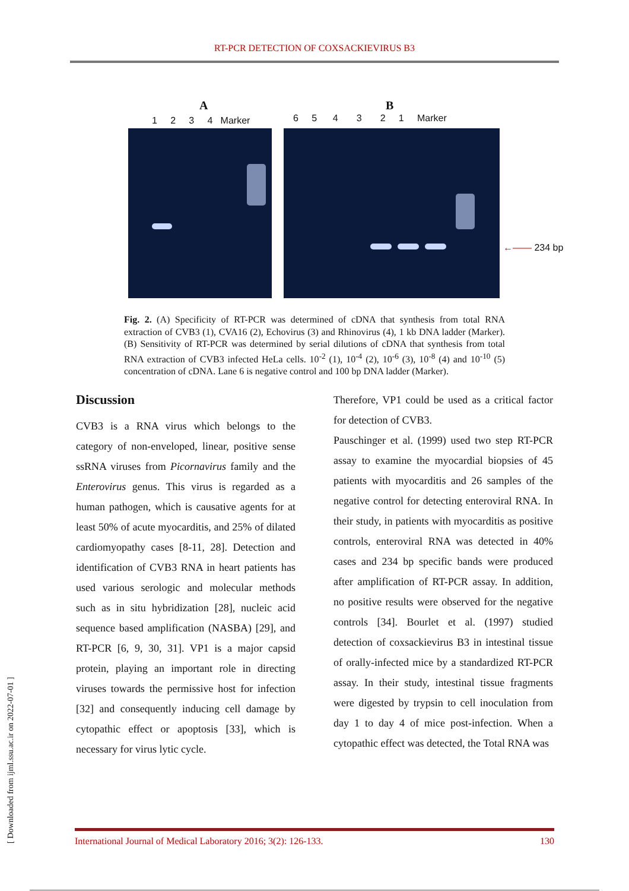RT-PCR DETECTION OF COXSACKIEVIRUS B3
A
1 2 3 4 Marker
B
6 5 4 3 2 1 Marker
←—— 234 bp
Fig. 2. (A) Specificity of RT-PCR was determined of cDNA that synthesis from total RNA extraction of CVB3 (1), CVA16 (2), Echovirus (3) and Rhinovirus (4), 1 kb DNA ladder (Marker). (B) Sensitivity of RT-PCR was determined by serial dilutions of cDNA that synthesis from total RNA extraction of CVB3 infected HeLa cells. 10<sup>-2</sup> (1), 10<sup>-4</sup> (2), 10<sup>-6</sup> (3), 10<sup>-8</sup> (4) and 10<sup>-10</sup> (5) concentration of cDNA. Lane 6 is negative control and 100 bp DNA ladder (Marker).
Discussion
CVB3 is a RNA virus which belongs to the category of non-enveloped, linear, positive sense ssRNA viruses from Picornavirus family and the Enterovirus genus. This virus is regarded as a human pathogen, which is causative agents for at least 50% of acute myocarditis, and 25% of dilated cardiomyopathy cases [8-11, 28]. Detection and identification of CVB3 RNA in heart patients has used various serologic and molecular methods such as in situ hybridization [28], nucleic acid sequence based amplification (NASBA) [29], and RT-PCR [6, 9, 30, 31]. VP1 is a major capsid protein, playing an important role in directing viruses towards the permissive host for infection [32] and consequently inducing cell damage by cytopathic effect or apoptosis [33], which is necessary for virus lytic cycle.
Therefore, VP1 could be used as a critical factor for detection of CVB3.
Pauschinger et al. (1999) used two step RT-PCR assay to examine the myocardial biopsies of 45 patients with myocarditis and 26 samples of the negative control for detecting enteroviral RNA. In their study, in patients with myocarditis as positive controls, enteroviral RNA was detected in 40% cases and 234 bp specific bands were produced after amplification of RT-PCR assay. In addition, no positive results were observed for the negative controls [34]. Bourlet et al. (1997) studied detection of coxsackievirus B3 in intestinal tissue of orally-infected mice by a standardized RT-PCR assay. In their study, intestinal tissue fragments were digested by trypsin to cell inoculation from day 1 to day 4 of mice post-infection. When a cytopathic effect was detected, the Total RNA was
International Journal of Medical Laboratory 2016; 3(2): 126-133. 130
[ Downloaded from ijml.ssu.ac.ir on 2022-07-01 ]